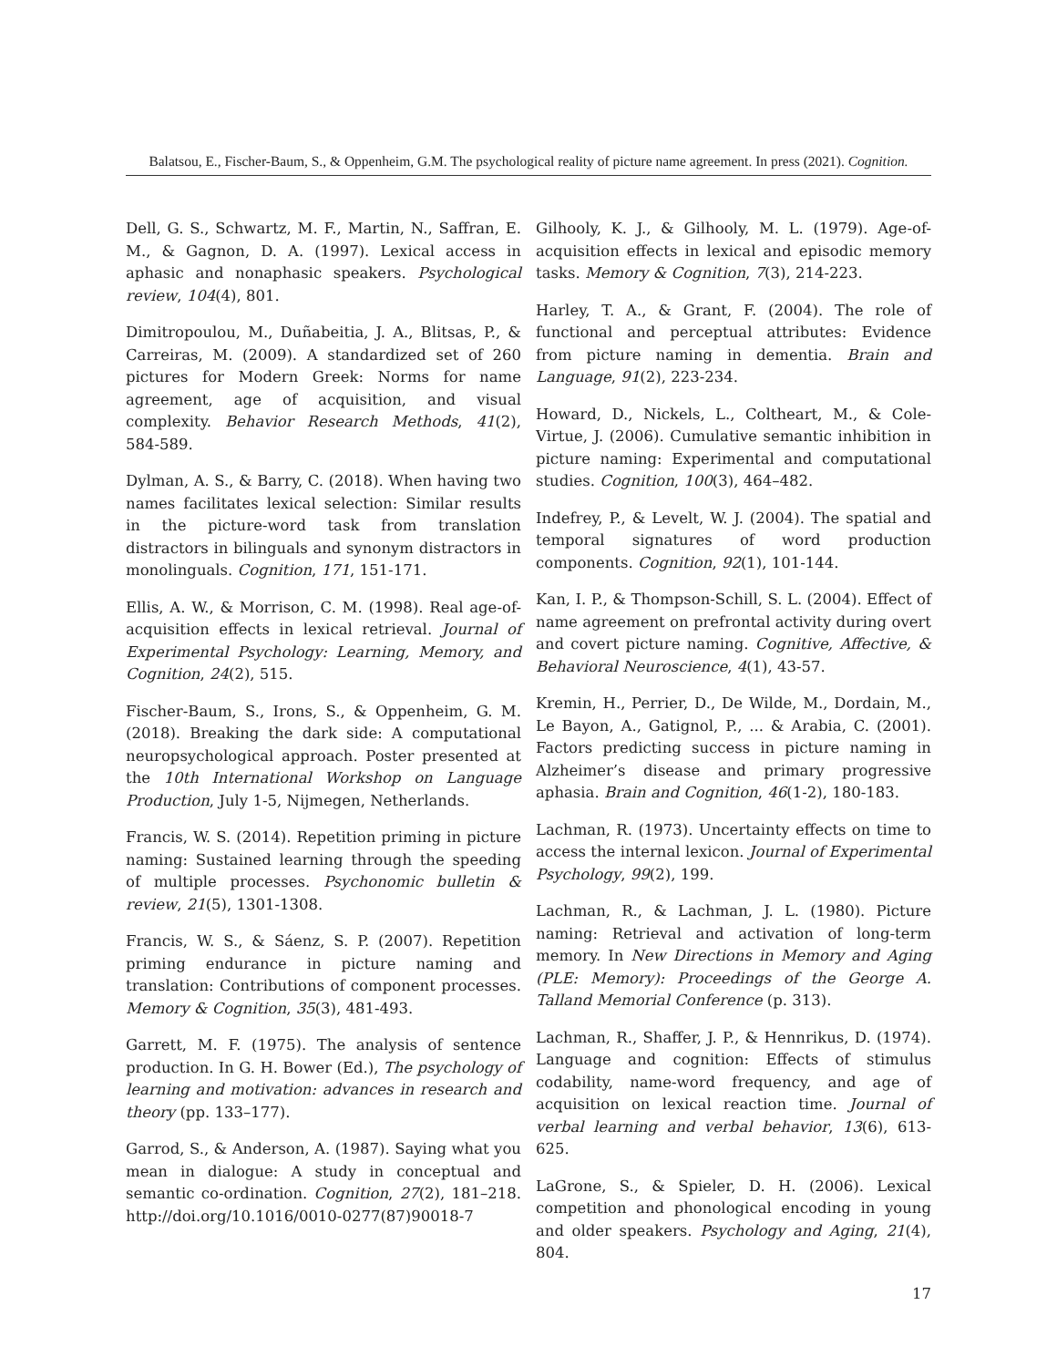Balatsou, E., Fischer-Baum, S., & Oppenheim, G.M. The psychological reality of picture name agreement. In press (2021). Cognition.
Dell, G. S., Schwartz, M. F., Martin, N., Saffran, E. M., & Gagnon, D. A. (1997). Lexical access in aphasic and nonaphasic speakers. Psychological review, 104(4), 801.
Dimitropoulou, M., Duñabeitia, J. A., Blitsas, P., & Carreiras, M. (2009). A standardized set of 260 pictures for Modern Greek: Norms for name agreement, age of acquisition, and visual complexity. Behavior Research Methods, 41(2), 584-589.
Dylman, A. S., & Barry, C. (2018). When having two names facilitates lexical selection: Similar results in the picture-word task from translation distractors in bilinguals and synonym distractors in monolinguals. Cognition, 171, 151-171.
Ellis, A. W., & Morrison, C. M. (1998). Real age-of-acquisition effects in lexical retrieval. Journal of Experimental Psychology: Learning, Memory, and Cognition, 24(2), 515.
Fischer-Baum, S., Irons, S., & Oppenheim, G. M. (2018). Breaking the dark side: A computational neuropsychological approach. Poster presented at the 10th International Workshop on Language Production, July 1-5, Nijmegen, Netherlands.
Francis, W. S. (2014). Repetition priming in picture naming: Sustained learning through the speeding of multiple processes. Psychonomic bulletin & review, 21(5), 1301-1308.
Francis, W. S., & Sáenz, S. P. (2007). Repetition priming endurance in picture naming and translation: Contributions of component processes. Memory & Cognition, 35(3), 481-493.
Garrett, M. F. (1975). The analysis of sentence production. In G. H. Bower (Ed.), The psychology of learning and motivation: advances in research and theory (pp. 133–177).
Garrod, S., & Anderson, A. (1987). Saying what you mean in dialogue: A study in conceptual and semantic co-ordination. Cognition, 27(2), 181–218. http://doi.org/10.1016/0010-0277(87)90018-7
Gilhooly, K. J., & Gilhooly, M. L. (1979). Age-of-acquisition effects in lexical and episodic memory tasks. Memory & Cognition, 7(3), 214-223.
Harley, T. A., & Grant, F. (2004). The role of functional and perceptual attributes: Evidence from picture naming in dementia. Brain and Language, 91(2), 223-234.
Howard, D., Nickels, L., Coltheart, M., & Cole-Virtue, J. (2006). Cumulative semantic inhibition in picture naming: Experimental and computational studies. Cognition, 100(3), 464–482.
Indefrey, P., & Levelt, W. J. (2004). The spatial and temporal signatures of word production components. Cognition, 92(1), 101-144.
Kan, I. P., & Thompson-Schill, S. L. (2004). Effect of name agreement on prefrontal activity during overt and covert picture naming. Cognitive, Affective, & Behavioral Neuroscience, 4(1), 43-57.
Kremin, H., Perrier, D., De Wilde, M., Dordain, M., Le Bayon, A., Gatignol, P., ... & Arabia, C. (2001). Factors predicting success in picture naming in Alzheimer’s disease and primary progressive aphasia. Brain and Cognition, 46(1-2), 180-183.
Lachman, R. (1973). Uncertainty effects on time to access the internal lexicon. Journal of Experimental Psychology, 99(2), 199.
Lachman, R., & Lachman, J. L. (1980). Picture naming: Retrieval and activation of long-term memory. In New Directions in Memory and Aging (PLE: Memory): Proceedings of the George A. Talland Memorial Conference (p. 313).
Lachman, R., Shaffer, J. P., & Hennrikus, D. (1974). Language and cognition: Effects of stimulus codability, name-word frequency, and age of acquisition on lexical reaction time. Journal of verbal learning and verbal behavior, 13(6), 613-625.
LaGrone, S., & Spieler, D. H. (2006). Lexical competition and phonological encoding in young and older speakers. Psychology and Aging, 21(4), 804.
17